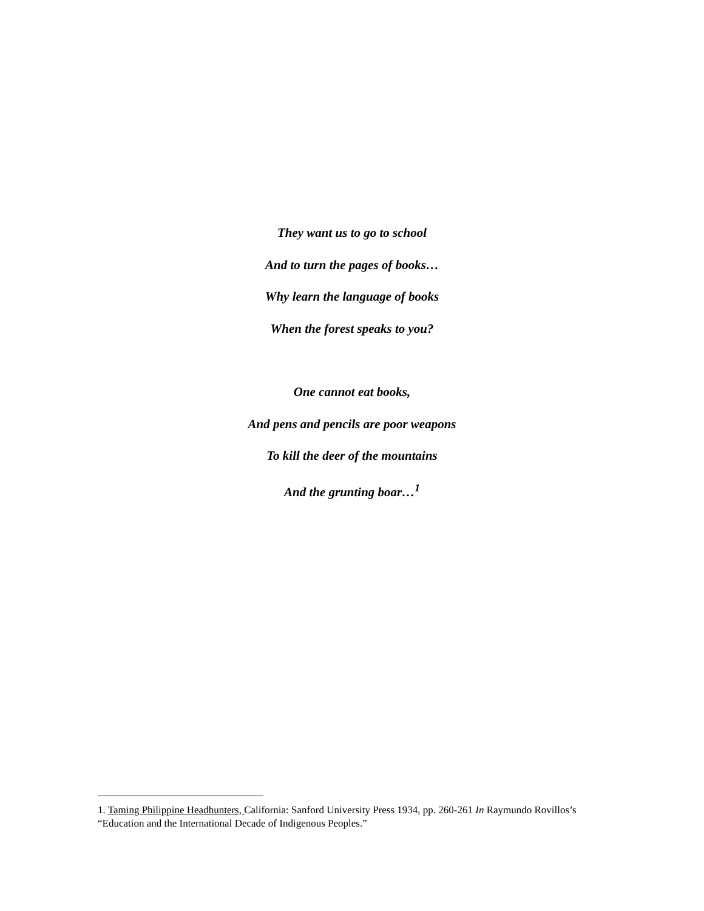They want us to go to school
And to turn the pages of books…
Why learn the language of books
When the forest speaks to you?
One cannot eat books,
And pens and pencils are poor weapons
To kill the deer of the mountains
And the grunting boar…<sup>1</sup>
1. Taming Philippine Headhunters, California: Sanford University Press 1934, pp. 260-261 In Raymundo Rovillos’s “Education and the International Decade of Indigenous Peoples.”